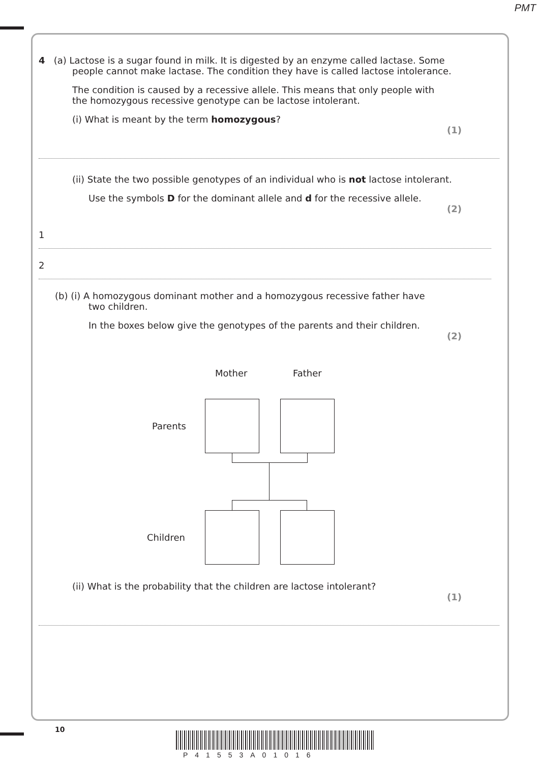PMT
4 (a) Lactose is a sugar found in milk. It is digested by an enzyme called lactase. Some
people cannot make lactase. The condition they have is called lactose intolerance.
The condition is caused by a recessive allele. This means that only people with
the homozygous recessive genotype can be lactose intolerant.
(i) What is meant by the term homozygous?
(1)
(ii) State the two possible genotypes of an individual who is not lactose intolerant.
Use the symbols D for the dominant allele and d for the recessive allele.
(2)
1
2
(b) (i) A homozygous dominant mother and a homozygous recessive father have
two children.
In the boxes below give the genotypes of the parents and their children.
(2)
Mother Father
Parents
Children
(ii) What is the probability that the children are lactose intolerant?
(1)
10
P41553A01016